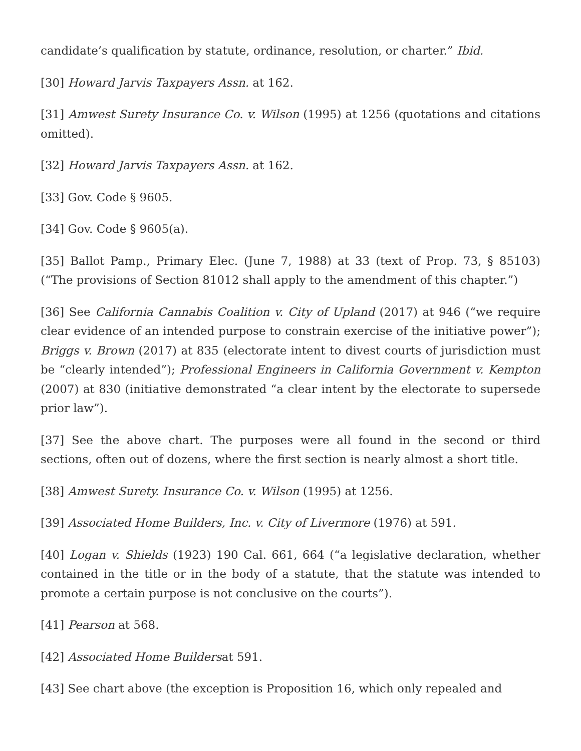candidate’s qualification by statute, ordinance, resolution, or charter.” Ibid.
[30] Howard Jarvis Taxpayers Assn. at 162.
[31] Amwest Surety Insurance Co. v. Wilson (1995) at 1256 (quotations and citations omitted).
[32] Howard Jarvis Taxpayers Assn. at 162.
[33] Gov. Code § 9605.
[34] Gov. Code § 9605(a).
[35] Ballot Pamp., Primary Elec. (June 7, 1988) at 33 (text of Prop. 73, § 85103) (“The provisions of Section 81012 shall apply to the amendment of this chapter.”)
[36] See California Cannabis Coalition v. City of Upland (2017) at 946 (“we require clear evidence of an intended purpose to constrain exercise of the initiative power”); Briggs v. Brown (2017) at 835 (electorate intent to divest courts of jurisdiction must be “clearly intended”); Professional Engineers in California Government v. Kempton (2007) at 830 (initiative demonstrated “a clear intent by the electorate to supersede prior law”).
[37] See the above chart. The purposes were all found in the second or third sections, often out of dozens, where the first section is nearly almost a short title.
[38] Amwest Surety. Insurance Co. v. Wilson (1995) at 1256.
[39] Associated Home Builders, Inc. v. City of Livermore (1976) at 591.
[40] Logan v. Shields (1923) 190 Cal. 661, 664 (“a legislative declaration, whether contained in the title or in the body of a statute, that the statute was intended to promote a certain purpose is not conclusive on the courts”).
[41] Pearson at 568.
[42] Associated Home Buildersat 591.
[43] See chart above (the exception is Proposition 16, which only repealed and